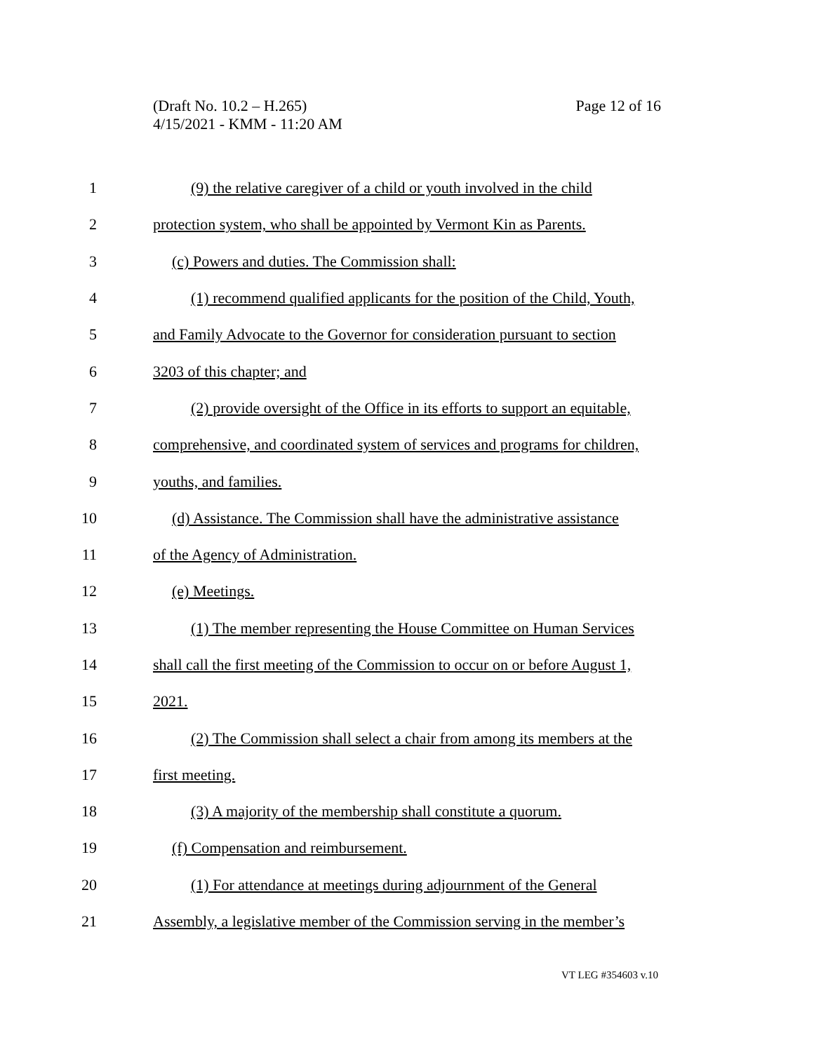(Draft No. 10.2 – H.265)
4/15/2021 - KMM - 11:20 AM
Page 12 of 16
1 (9) the relative caregiver of a child or youth involved in the child
2 protection system, who shall be appointed by Vermont Kin as Parents.
3 (c) Powers and duties. The Commission shall:
4 (1) recommend qualified applicants for the position of the Child, Youth,
5 and Family Advocate to the Governor for consideration pursuant to section
6 3203 of this chapter; and
7 (2) provide oversight of the Office in its efforts to support an equitable,
8 comprehensive, and coordinated system of services and programs for children,
9 youths, and families.
10 (d) Assistance. The Commission shall have the administrative assistance
11 of the Agency of Administration.
12 (e) Meetings.
13 (1) The member representing the House Committee on Human Services
14 shall call the first meeting of the Commission to occur on or before August 1,
15 2021.
16 (2) The Commission shall select a chair from among its members at the
17 first meeting.
18 (3) A majority of the membership shall constitute a quorum.
19 (f) Compensation and reimbursement.
20 (1) For attendance at meetings during adjournment of the General
21 Assembly, a legislative member of the Commission serving in the member’s
VT LEG #354603 v.10